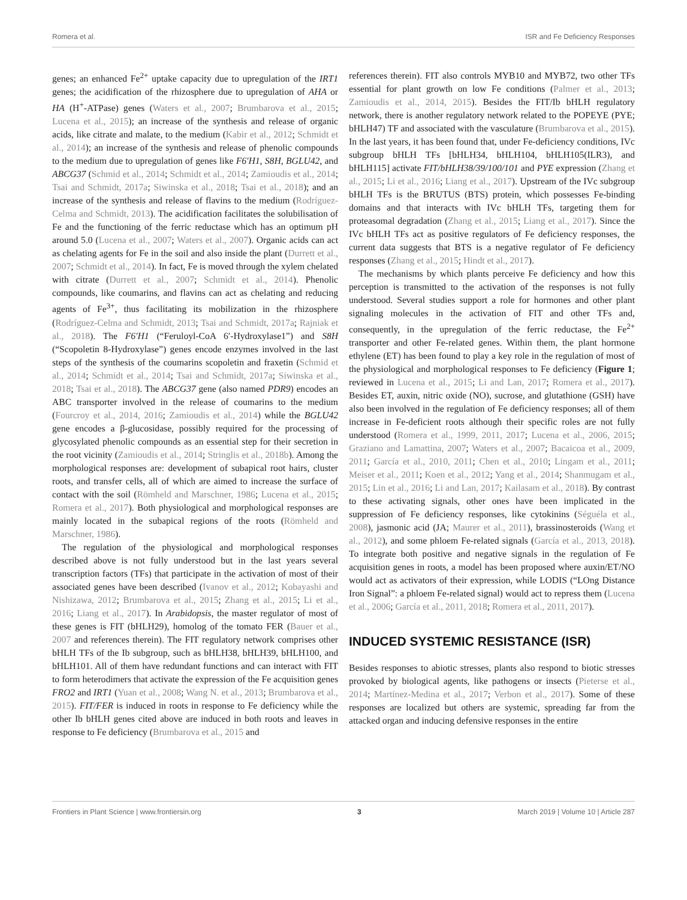Romera et al. ISR and Fe Deficiency Responses
genes; an enhanced Fe<sup>2+</sup> uptake capacity due to upregulation of the IRT1 genes; the acidification of the rhizosphere due to upregulation of AHA or HA (H<sup>+</sup>-ATPase) genes (Waters et al., 2007; Brumbarova et al., 2015; Lucena et al., 2015); an increase of the synthesis and release of organic acids, like citrate and malate, to the medium (Kabir et al., 2012; Schmidt et al., 2014); an increase of the synthesis and release of phenolic compounds to the medium due to upregulation of genes like F6′H1, S8H, BGLU42, and ABCG37 (Schmid et al., 2014; Schmidt et al., 2014; Zamioudis et al., 2014; Tsai and Schmidt, 2017a; Siwinska et al., 2018; Tsai et al., 2018); and an increase of the synthesis and release of flavins to the medium (Rodríguez-Celma and Schmidt, 2013). The acidification facilitates the solubilisation of Fe and the functioning of the ferric reductase which has an optimum pH around 5.0 (Lucena et al., 2007; Waters et al., 2007). Organic acids can act as chelating agents for Fe in the soil and also inside the plant (Durrett et al., 2007; Schmidt et al., 2014). In fact, Fe is moved through the xylem chelated with citrate (Durrett et al., 2007; Schmidt et al., 2014). Phenolic compounds, like coumarins, and flavins can act as chelating and reducing agents of Fe<sup>3+</sup>, thus facilitating its mobilization in the rhizosphere (Rodríguez-Celma and Schmidt, 2013; Tsai and Schmidt, 2017a; Rajniak et al., 2018). The F6′H1 (“Feruloyl-CoA 6′-Hydroxylase1”) and S8H (“Scopoletin 8-Hydroxylase”) genes encode enzymes involved in the last steps of the synthesis of the coumarins scopoletin and fraxetin (Schmid et al., 2014; Schmidt et al., 2014; Tsai and Schmidt, 2017a; Siwinska et al., 2018; Tsai et al., 2018). The ABCG37 gene (also named PDR9) encodes an ABC transporter involved in the release of coumarins to the medium (Fourcroy et al., 2014, 2016; Zamioudis et al., 2014) while the BGLU42 gene encodes a β-glucosidase, possibly required for the processing of glycosylated phenolic compounds as an essential step for their secretion in the root vicinity (Zamioudis et al., 2014; Stringlis et al., 2018b). Among the morphological responses are: development of subapical root hairs, cluster roots, and transfer cells, all of which are aimed to increase the surface of contact with the soil (Römheld and Marschner, 1986; Lucena et al., 2015; Romera et al., 2017). Both physiological and morphological responses are mainly located in the subapical regions of the roots (Römheld and Marschner, 1986).
The regulation of the physiological and morphological responses described above is not fully understood but in the last years several transcription factors (TFs) that participate in the activation of most of their associated genes have been described (Ivanov et al., 2012; Kobayashi and Nishizawa, 2012; Brumbarova et al., 2015; Zhang et al., 2015; Li et al., 2016; Liang et al., 2017). In Arabidopsis, the master regulator of most of these genes is FIT (bHLH29), homolog of the tomato FER (Bauer et al., 2007 and references therein). The FIT regulatory network comprises other bHLH TFs of the Ib subgroup, such as bHLH38, bHLH39, bHLH100, and bHLH101. All of them have redundant functions and can interact with FIT to form heterodimers that activate the expression of the Fe acquisition genes FRO2 and IRT1 (Yuan et al., 2008; Wang N. et al., 2013; Brumbarova et al., 2015). FIT/FER is induced in roots in response to Fe deficiency while the other Ib bHLH genes cited above are induced in both roots and leaves in response to Fe deficiency (Brumbarova et al., 2015 and
references therein). FIT also controls MYB10 and MYB72, two other TFs essential for plant growth on low Fe conditions (Palmer et al., 2013; Zamioudis et al., 2014, 2015). Besides the FIT/Ib bHLH regulatory network, there is another regulatory network related to the POPEYE (PYE; bHLH47) TF and associated with the vasculature (Brumbarova et al., 2015). In the last years, it has been found that, under Fe-deficiency conditions, IVc subgroup bHLH TFs [bHLH34, bHLH104, bHLH105(ILR3), and bHLH115] activate FIT/bHLH38/39/100/101 and PYE expression (Zhang et al., 2015; Li et al., 2016; Liang et al., 2017). Upstream of the IVc subgroup bHLH TFs is the BRUTUS (BTS) protein, which possesses Fe-binding domains and that interacts with IVc bHLH TFs, targeting them for proteasomal degradation (Zhang et al., 2015; Liang et al., 2017). Since the IVc bHLH TFs act as positive regulators of Fe deficiency responses, the current data suggests that BTS is a negative regulator of Fe deficiency responses (Zhang et al., 2015; Hindt et al., 2017).
The mechanisms by which plants perceive Fe deficiency and how this perception is transmitted to the activation of the responses is not fully understood. Several studies support a role for hormones and other plant signaling molecules in the activation of FIT and other TFs and, consequently, in the upregulation of the ferric reductase, the Fe<sup>2+</sup> transporter and other Fe-related genes. Within them, the plant hormone ethylene (ET) has been found to play a key role in the regulation of most of the physiological and morphological responses to Fe deficiency (Figure 1; reviewed in Lucena et al., 2015; Li and Lan, 2017; Romera et al., 2017). Besides ET, auxin, nitric oxide (NO), sucrose, and glutathione (GSH) have also been involved in the regulation of Fe deficiency responses; all of them increase in Fe-deficient roots although their specific roles are not fully understood (Romera et al., 1999, 2011, 2017; Lucena et al., 2006, 2015; Graziano and Lamattina, 2007; Waters et al., 2007; Bacaicoa et al., 2009, 2011; García et al., 2010, 2011; Chen et al., 2010; Lingam et al., 2011; Meiser et al., 2011; Koen et al., 2012; Yang et al., 2014; Shanmugam et al., 2015; Lin et al., 2016; Li and Lan, 2017; Kailasam et al., 2018). By contrast to these activating signals, other ones have been implicated in the suppression of Fe deficiency responses, like cytokinins (Séguéla et al., 2008), jasmonic acid (JA; Maurer et al., 2011), brassinosteroids (Wang et al., 2012), and some phloem Fe-related signals (García et al., 2013, 2018). To integrate both positive and negative signals in the regulation of Fe acquisition genes in roots, a model has been proposed where auxin/ET/NO would act as activators of their expression, while LODIS (“LOng Distance Iron Signal”: a phloem Fe-related signal) would act to repress them (Lucena et al., 2006; García et al., 2011, 2018; Romera et al., 2011, 2017).
INDUCED SYSTEMIC RESISTANCE (ISR)
Besides responses to abiotic stresses, plants also respond to biotic stresses provoked by biological agents, like pathogens or insects (Pieterse et al., 2014; Martínez-Medina et al., 2017; Verbon et al., 2017). Some of these responses are localized but others are systemic, spreading far from the attacked organ and inducing defensive responses in the entire
Frontiers in Plant Science | www.frontiersin.org 3 March 2019 | Volume 10 | Article 287